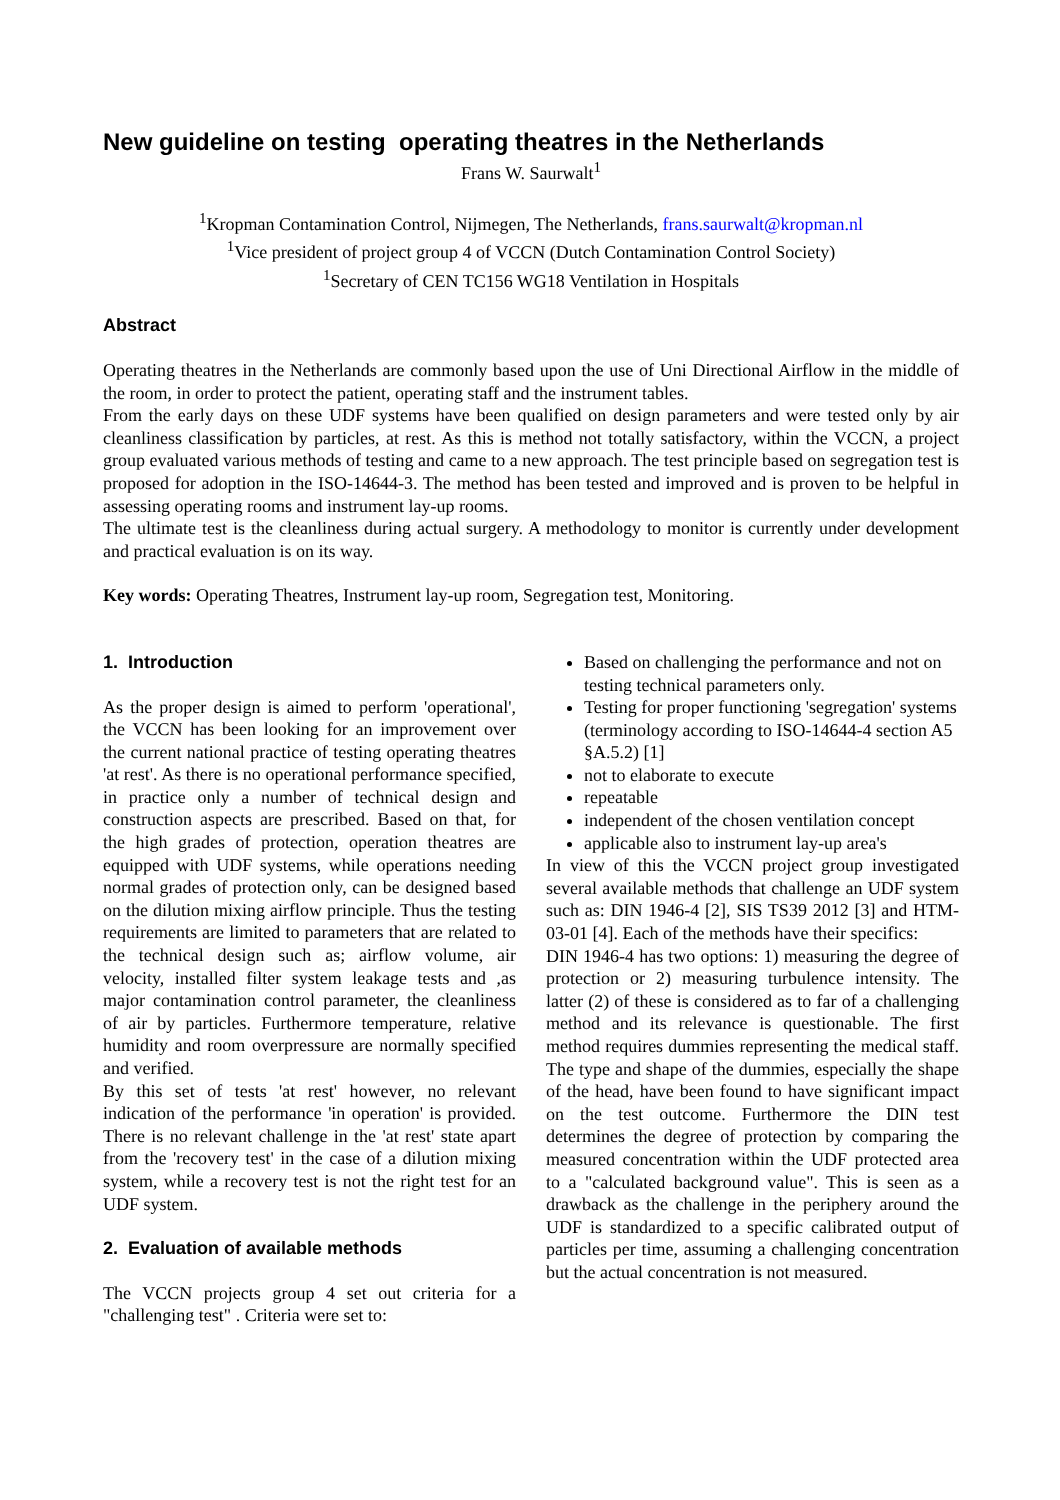New guideline on testing operating theatres in the Netherlands
Frans W. Saurwalt<sup>1</sup>
<sup>1</sup> Kropman Contamination Control, Nijmegen, The Netherlands, frans.saurwalt@kropman.nl
<sup>1</sup> Vice president of project group 4 of VCCN (Dutch Contamination Control Society)
<sup>1</sup> Secretary of CEN TC156 WG18 Ventilation in Hospitals
Abstract
Operating theatres in the Netherlands are commonly based upon the use of Uni Directional Airflow in the middle of the room, in order to protect the patient, operating staff and the instrument tables.
From the early days on these UDF systems have been qualified on design parameters and were tested only by air cleanliness classification by particles, at rest. As this is method not totally satisfactory, within the VCCN, a project group evaluated various methods of testing and came to a new approach. The test principle based on segregation test is proposed for adoption in the ISO-14644-3. The method has been tested and improved and is proven to be helpful in assessing operating rooms and instrument lay-up rooms.
The ultimate test is the cleanliness during actual surgery. A methodology to monitor is currently under development and practical evaluation is on its way.
Key words: Operating Theatres, Instrument lay-up room, Segregation test, Monitoring.
1. Introduction
As the proper design is aimed to perform 'operational', the VCCN has been looking for an improvement over the current national practice of testing operating theatres 'at rest'. As there is no operational performance specified, in practice only a number of technical design and construction aspects are prescribed. Based on that, for the high grades of protection, operation theatres are equipped with UDF systems, while operations needing normal grades of protection only, can be designed based on the dilution mixing airflow principle. Thus the testing requirements are limited to parameters that are related to the technical design such as; airflow volume, air velocity, installed filter system leakage tests and ,as major contamination control parameter, the cleanliness of air by particles. Furthermore temperature, relative humidity and room overpressure are normally specified and verified.
By this set of tests 'at rest' however, no relevant indication of the performance 'in operation' is provided. There is no relevant challenge in the 'at rest' state apart from the 'recovery test' in the case of a dilution mixing system, while a recovery test is not the right test for an UDF system.
2. Evaluation of available methods
The VCCN projects group 4 set out criteria for a "challenging test" . Criteria were set to:
Based on challenging the performance and not on testing technical parameters only.
Testing for proper functioning 'segregation' systems (terminology according to ISO-14644-4 section A5 §A.5.2) [1]
not to elaborate to execute
repeatable
independent of the chosen ventilation concept
applicable also to instrument lay-up area's
In view of this the VCCN project group investigated several available methods that challenge an UDF system such as: DIN 1946-4 [2], SIS TS39 2012 [3] and HTM-03-01 [4]. Each of the methods have their specifics:
DIN 1946-4 has two options: 1) measuring the degree of protection or 2) measuring turbulence intensity. The latter (2) of these is considered as to far of a challenging method and its relevance is questionable. The first method requires dummies representing the medical staff. The type and shape of the dummies, especially the shape of the head, have been found to have significant impact on the test outcome. Furthermore the DIN test determines the degree of protection by comparing the measured concentration within the UDF protected area to a "calculated background value". This is seen as a drawback as the challenge in the periphery around the UDF is standardized to a specific calibrated output of particles per time, assuming a challenging concentration but the actual concentration is not measured.